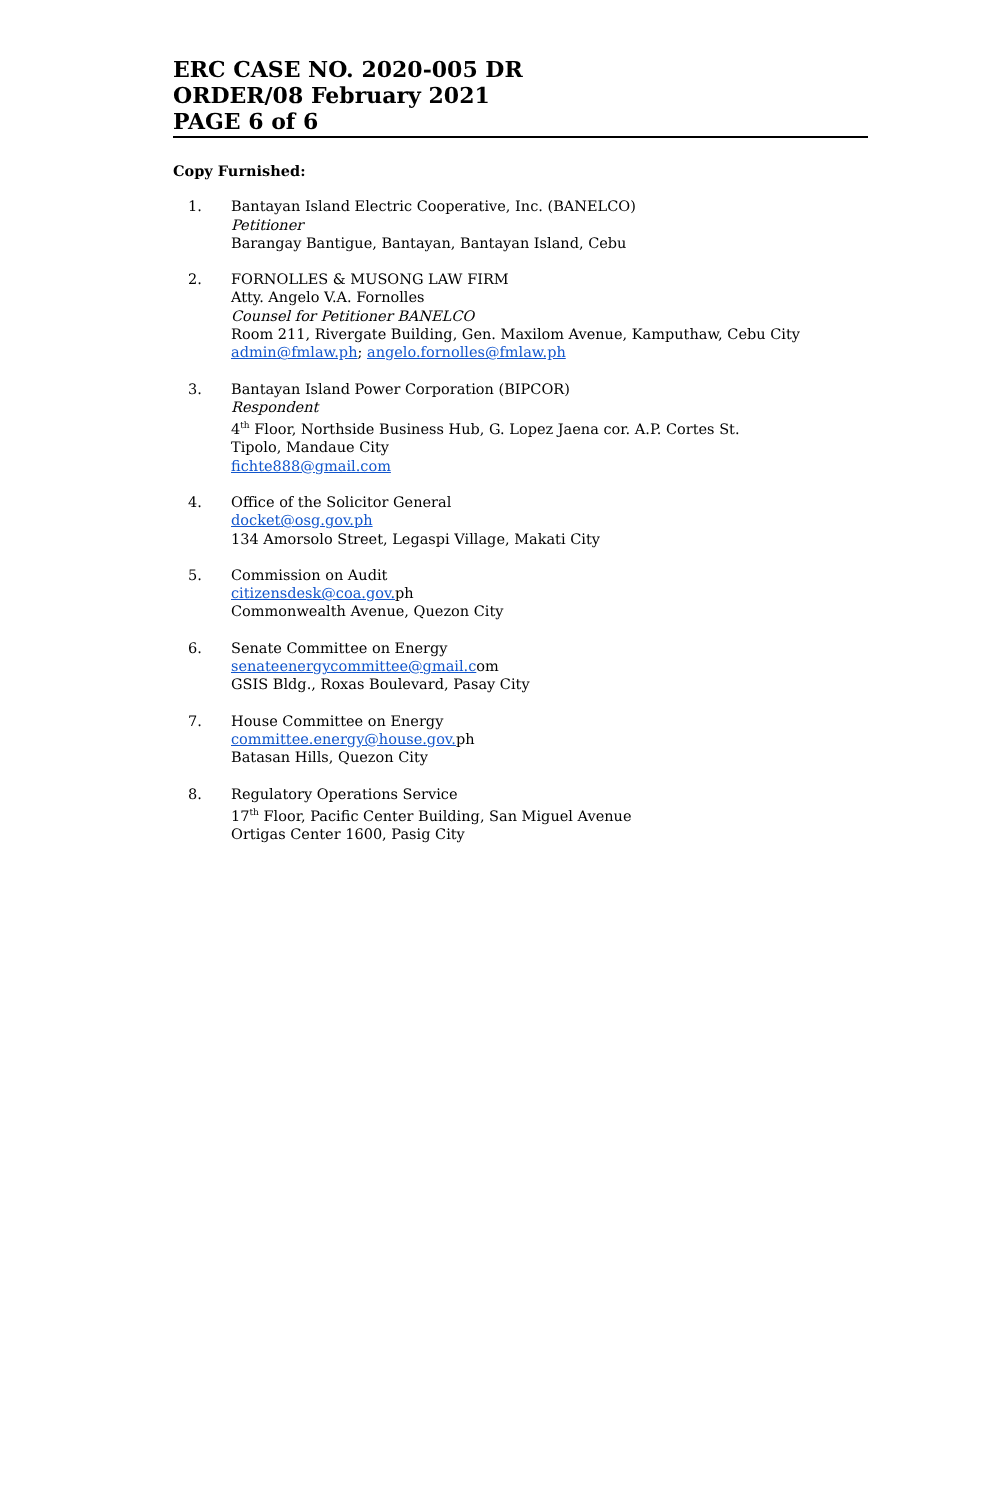ERC CASE NO. 2020-005 DR
ORDER/08 February 2021
PAGE 6 of 6
Copy Furnished:
1. Bantayan Island Electric Cooperative, Inc. (BANELCO)
Petitioner
Barangay Bantigue, Bantayan, Bantayan Island, Cebu
2. FORNOLLES & MUSONG LAW FIRM
Atty. Angelo V.A. Fornolles
Counsel for Petitioner BANELCO
Room 211, Rivergate Building, Gen. Maxilom Avenue, Kamputhaw, Cebu City
admin@fmlaw.ph; angelo.fornolles@fmlaw.ph
3. Bantayan Island Power Corporation (BIPCOR)
Respondent
4<sup>th</sup> Floor, Northside Business Hub, G. Lopez Jaena cor. A.P. Cortes St.
Tipolo, Mandaue City
fichte888@gmail.com
4. Office of the Solicitor General
docket@osg.gov.ph
134 Amorsolo Street, Legaspi Village, Makati City
5. Commission on Audit
citizensdesk@coa.gov. ph
Commonwealth Avenue, Quezon City
6. Senate Committee on Energy
senateenergycommittee@gmail.com
GSIS Bldg., Roxas Boulevard, Pasay City
7. House Committee on Energy
committee.energy@house.gov. ph
Batasan Hills, Quezon City
8. Regulatory Operations Service
17<sup>th</sup> Floor, Pacific Center Building, San Miguel Avenue
Ortigas Center 1600, Pasig City